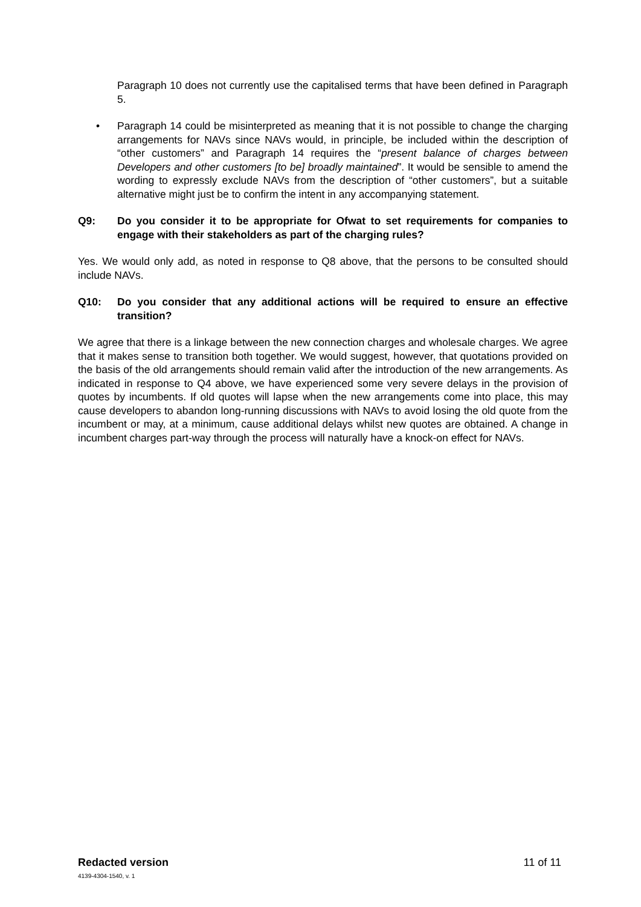Paragraph 10 does not currently use the capitalised terms that have been defined in Paragraph 5.
• Paragraph 14 could be misinterpreted as meaning that it is not possible to change the charging arrangements for NAVs since NAVs would, in principle, be included within the description of “other customers” and Paragraph 14 requires the “present balance of charges between Developers and other customers [to be] broadly maintained”. It would be sensible to amend the wording to expressly exclude NAVs from the description of “other customers”, but a suitable alternative might just be to confirm the intent in any accompanying statement.
Q9: Do you consider it to be appropriate for Ofwat to set requirements for companies to engage with their stakeholders as part of the charging rules?
Yes. We would only add, as noted in response to Q8 above, that the persons to be consulted should include NAVs.
Q10: Do you consider that any additional actions will be required to ensure an effective transition?
We agree that there is a linkage between the new connection charges and wholesale charges. We agree that it makes sense to transition both together. We would suggest, however, that quotations provided on the basis of the old arrangements should remain valid after the introduction of the new arrangements. As indicated in response to Q4 above, we have experienced some very severe delays in the provision of quotes by incumbents. If old quotes will lapse when the new arrangements come into place, this may cause developers to abandon long-running discussions with NAVs to avoid losing the old quote from the incumbent or may, at a minimum, cause additional delays whilst new quotes are obtained. A change in incumbent charges part-way through the process will naturally have a knock-on effect for NAVs.
Redacted version 11 of 11
4139-4304-1540, v. 1